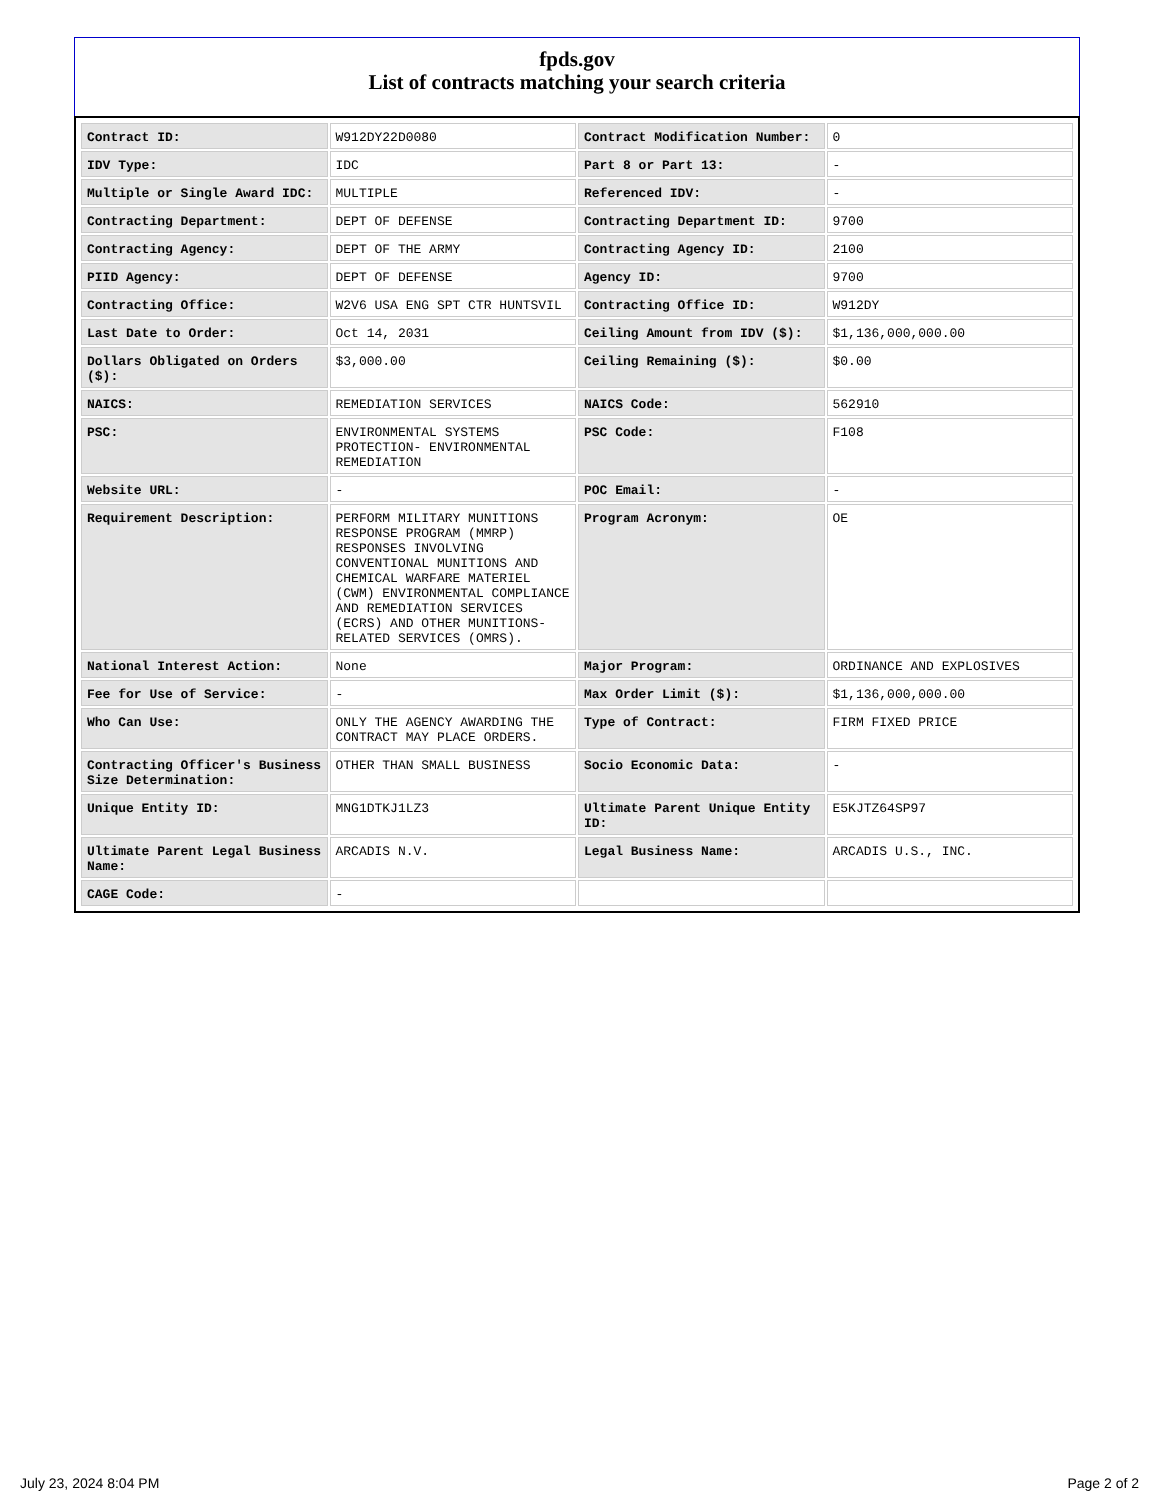fpds.gov
List of contracts matching your search criteria
| Contract ID: | W912DY22D0080 | Contract Modification Number: | 0 |
| IDV Type: | IDC | Part 8 or Part 13: | - |
| Multiple or Single Award IDC: | MULTIPLE | Referenced IDV: | - |
| Contracting Department: | DEPT OF DEFENSE | Contracting Department ID: | 9700 |
| Contracting Agency: | DEPT OF THE ARMY | Contracting Agency ID: | 2100 |
| PIID Agency: | DEPT OF DEFENSE | Agency ID: | 9700 |
| Contracting Office: | W2V6 USA ENG SPT CTR HUNTSVIL | Contracting Office ID: | W912DY |
| Last Date to Order: | Oct 14, 2031 | Ceiling Amount from IDV ($): | $1,136,000,000.00 |
| Dollars Obligated on Orders ($): | $3,000.00 | Ceiling Remaining ($): | $0.00 |
| NAICS: | REMEDIATION SERVICES | NAICS Code: | 562910 |
| PSC: | ENVIRONMENTAL SYSTEMS PROTECTION- ENVIRONMENTAL REMEDIATION | PSC Code: | F108 |
| Website URL: | - | POC Email: | - |
| Requirement Description: | PERFORM MILITARY MUNITIONS RESPONSE PROGRAM (MMRP) RESPONSES INVOLVING CONVENTIONAL MUNITIONS AND CHEMICAL WARFARE MATERIEL (CWM) ENVIRONMENTAL COMPLIANCE AND REMEDIATION SERVICES (ECRS) AND OTHER MUNITIONS-RELATED SERVICES (OMRS). | Program Acronym: | OE |
| National Interest Action: | None | Major Program: | ORDINANCE AND EXPLOSIVES |
| Fee for Use of Service: | - | Max Order Limit ($): | $1,136,000,000.00 |
| Who Can Use: | ONLY THE AGENCY AWARDING THE CONTRACT MAY PLACE ORDERS. | Type of Contract: | FIRM FIXED PRICE |
| Contracting Officer's Business Size Determination: | OTHER THAN SMALL BUSINESS | Socio Economic Data: | - |
| Unique Entity ID: | MNG1DTKJ1LZ3 | Ultimate Parent Unique Entity ID: | E5KJTZ64SP97 |
| Ultimate Parent Legal Business Name: | ARCADIS N.V. | Legal Business Name: | ARCADIS U.S., INC. |
| CAGE Code: | - | | |
July 23, 2024 8:04 PM Page 2 of 2